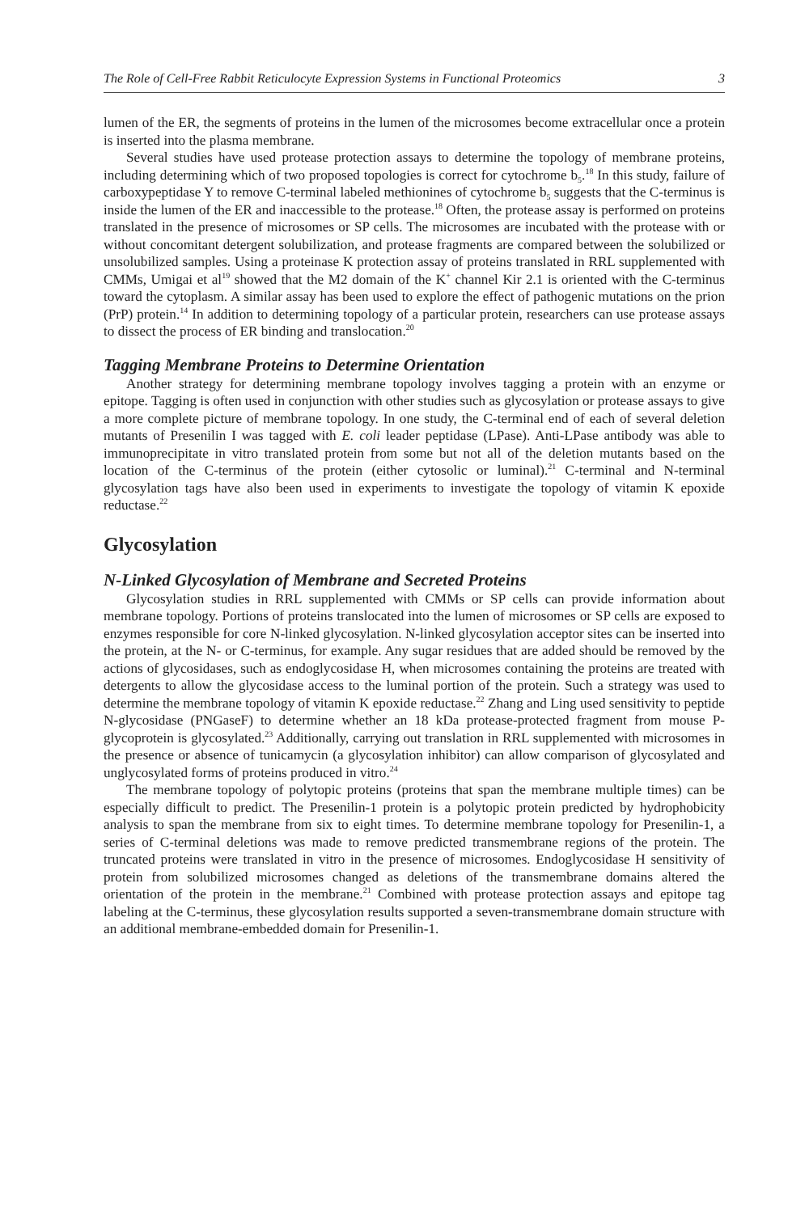The Role of Cell-Free Rabbit Reticulocyte Expression Systems in Functional Proteomics 3
lumen of the ER, the segments of proteins in the lumen of the microsomes become extracellular once a protein is inserted into the plasma membrane.
Several studies have used protease protection assays to determine the topology of membrane proteins, including determining which of two proposed topologies is correct for cytochrome b<sub>5</sub>.<sup>18</sup> In this study, failure of carboxypeptidase Y to remove C-terminal labeled methionines of cytochrome b<sub>5</sub> suggests that the C-terminus is inside the lumen of the ER and inaccessible to the protease.<sup>18</sup> Often, the protease assay is performed on proteins translated in the presence of microsomes or SP cells. The microsomes are incubated with the protease with or without concomitant detergent solubilization, and protease fragments are compared between the solubilized or unsolubilized samples. Using a proteinase K protection assay of proteins translated in RRL supplemented with CMMs, Umigai et al<sup>19</sup> showed that the M2 domain of the K<sup>+</sup> channel Kir 2.1 is oriented with the C-terminus toward the cytoplasm. A similar assay has been used to explore the effect of pathogenic mutations on the prion (PrP) protein.<sup>14</sup> In addition to determining topology of a particular protein, researchers can use protease assays to dissect the process of ER binding and translocation.<sup>20</sup>
Tagging Membrane Proteins to Determine Orientation
Another strategy for determining membrane topology involves tagging a protein with an enzyme or epitope. Tagging is often used in conjunction with other studies such as glycosylation or protease assays to give a more complete picture of membrane topology. In one study, the C-terminal end of each of several deletion mutants of Presenilin I was tagged with E. coli leader peptidase (LPase). Anti-LPase antibody was able to immunoprecipitate in vitro translated protein from some but not all of the deletion mutants based on the location of the C-terminus of the protein (either cytosolic or luminal).<sup>21</sup> C-terminal and N-terminal glycosylation tags have also been used in experiments to investigate the topology of vitamin K epoxide reductase.<sup>22</sup>
Glycosylation
N-Linked Glycosylation of Membrane and Secreted Proteins
Glycosylation studies in RRL supplemented with CMMs or SP cells can provide information about membrane topology. Portions of proteins translocated into the lumen of microsomes or SP cells are exposed to enzymes responsible for core N-linked glycosylation. N-linked glycosylation acceptor sites can be inserted into the protein, at the N- or C-terminus, for example. Any sugar residues that are added should be removed by the actions of glycosidases, such as endoglycosidase H, when microsomes containing the proteins are treated with detergents to allow the glycosidase access to the luminal portion of the protein. Such a strategy was used to determine the membrane topology of vitamin K epoxide reductase.<sup>22</sup> Zhang and Ling used sensitivity to peptide N-glycosidase (PNGaseF) to determine whether an 18 kDa protease-protected fragment from mouse P-glycoprotein is glycosylated.<sup>23</sup> Additionally, carrying out translation in RRL supplemented with microsomes in the presence or absence of tunicamycin (a glycosylation inhibitor) can allow comparison of glycosylated and unglycosylated forms of proteins produced in vitro.<sup>24</sup>
The membrane topology of polytopic proteins (proteins that span the membrane multiple times) can be especially difficult to predict. The Presenilin-1 protein is a polytopic protein predicted by hydrophobicity analysis to span the membrane from six to eight times. To determine membrane topology for Presenilin-1, a series of C-terminal deletions was made to remove predicted transmembrane regions of the protein. The truncated proteins were translated in vitro in the presence of microsomes. Endoglycosidase H sensitivity of protein from solubilized microsomes changed as deletions of the transmembrane domains altered the orientation of the protein in the membrane.<sup>21</sup> Combined with protease protection assays and epitope tag labeling at the C-terminus, these glycosylation results supported a seven-transmembrane domain structure with an additional membrane-embedded domain for Presenilin-1.